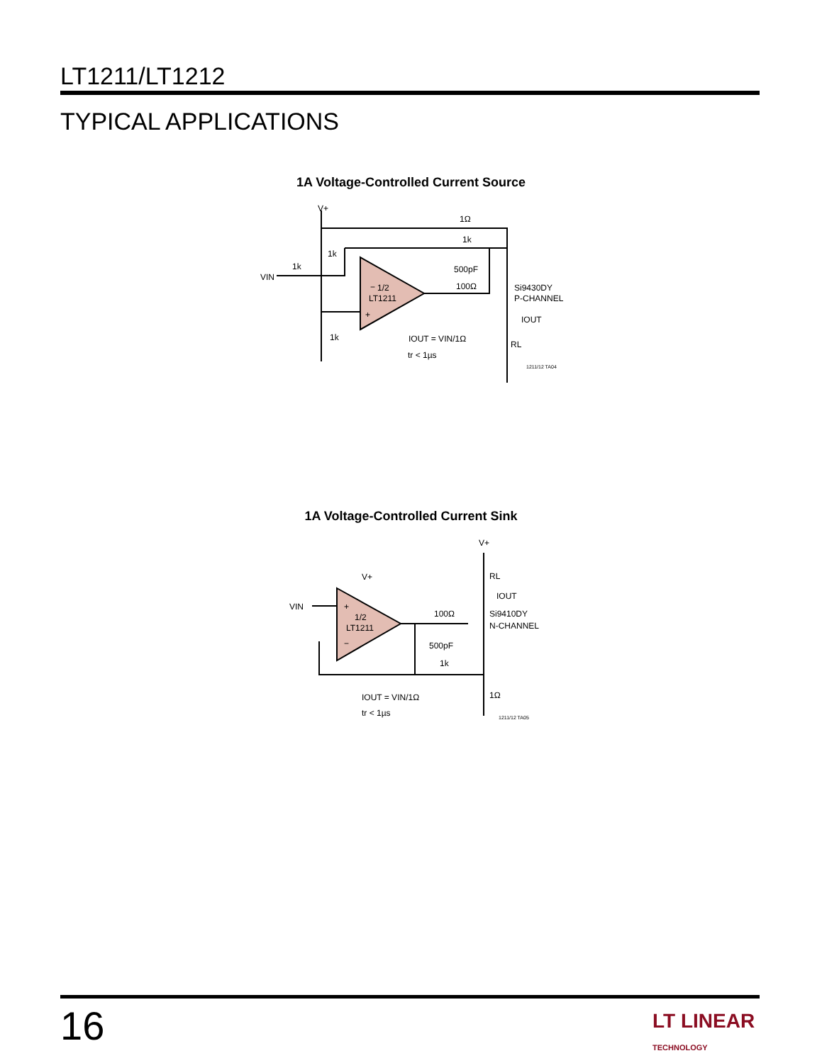LT1211/LT1212
TYPICAL APPLICATIONS
1A Voltage-Controlled Current Source
V+
1Ω
1k
1k
1k
VIN
−
1/2
LT1211
+
500pF
100Ω
Si9430DY
P-CHANNEL
IOUT
RL
1k
IOUT = VIN/1Ω
tr < 1µs
1211/12 TA04
1A Voltage-Controlled Current Sink
V+
RL
IOUT
V+
VIN
+
1/2
LT1211
−
100Ω
Si9410DY
N-CHANNEL
500pF
1k
1Ω
IOUT = VIN/1Ω
tr < 1µs
1211/12 TA05
16
LT LINEAR
TECHNOLOGY